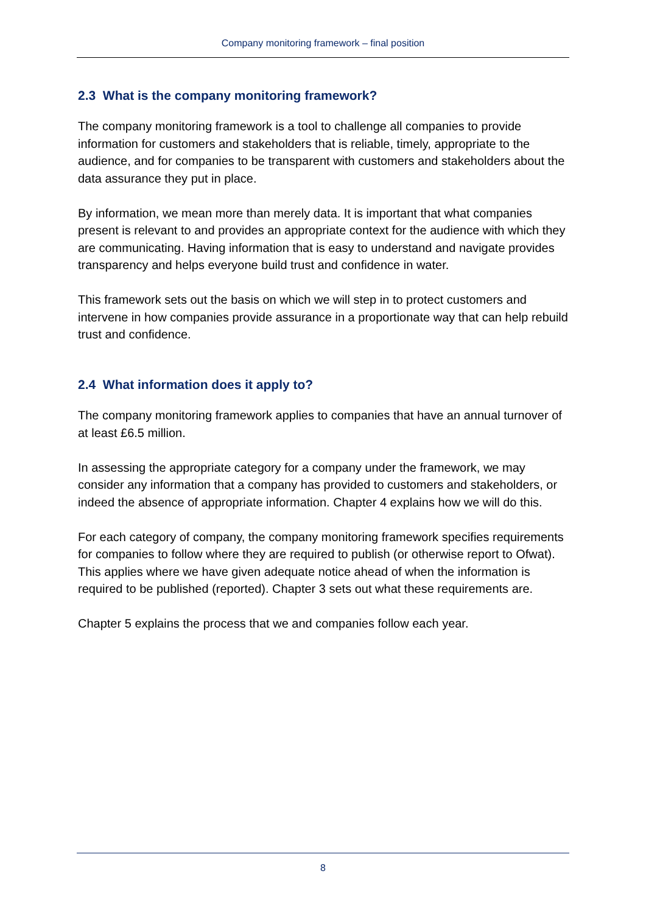Company monitoring framework – final position
2.3 What is the company monitoring framework?
The company monitoring framework is a tool to challenge all companies to provide information for customers and stakeholders that is reliable, timely, appropriate to the audience, and for companies to be transparent with customers and stakeholders about the data assurance they put in place.
By information, we mean more than merely data. It is important that what companies present is relevant to and provides an appropriate context for the audience with which they are communicating. Having information that is easy to understand and navigate provides transparency and helps everyone build trust and confidence in water.
This framework sets out the basis on which we will step in to protect customers and intervene in how companies provide assurance in a proportionate way that can help rebuild trust and confidence.
2.4 What information does it apply to?
The company monitoring framework applies to companies that have an annual turnover of at least £6.5 million.
In assessing the appropriate category for a company under the framework, we may consider any information that a company has provided to customers and stakeholders, or indeed the absence of appropriate information. Chapter 4 explains how we will do this.
For each category of company, the company monitoring framework specifies requirements for companies to follow where they are required to publish (or otherwise report to Ofwat). This applies where we have given adequate notice ahead of when the information is required to be published (reported). Chapter 3 sets out what these requirements are.
Chapter 5 explains the process that we and companies follow each year.
8